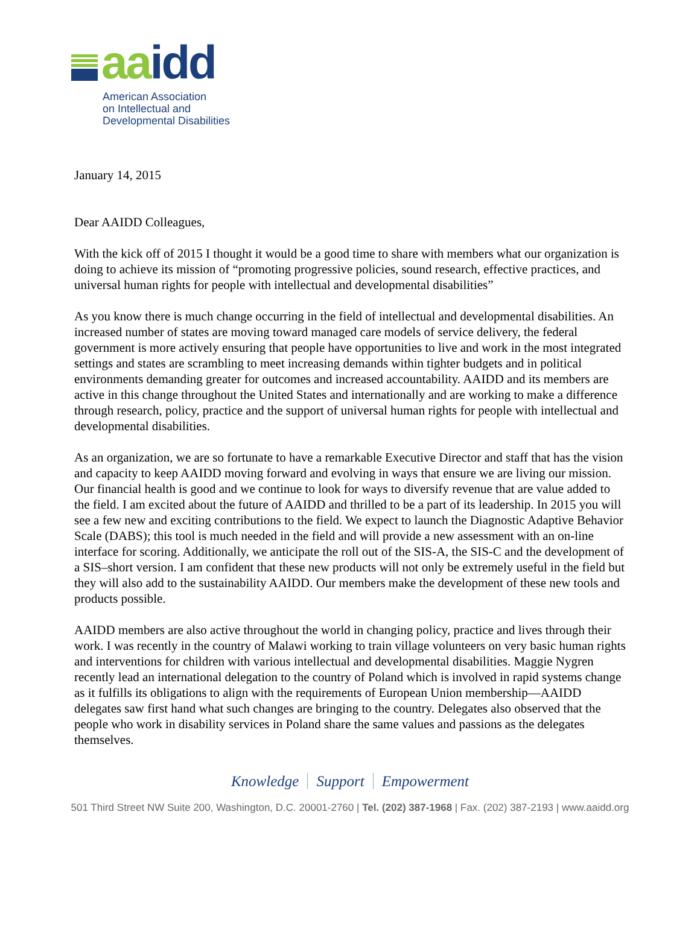aa idd
American Association
on Intellectual and
Developmental Disabilities
January 14, 2015
Dear AAIDD Colleagues,
With the kick off of 2015 I thought it would be a good time to share with members what our organization is doing to achieve its mission of “promoting progressive policies, sound research, effective practices, and universal human rights for people with intellectual and developmental disabilities”
As you know there is much change occurring in the field of intellectual and developmental disabilities. An increased number of states are moving toward managed care models of service delivery, the federal government is more actively ensuring that people have opportunities to live and work in the most integrated settings and states are scrambling to meet increasing demands within tighter budgets and in political environments demanding greater for outcomes and increased accountability. AAIDD and its members are active in this change throughout the United States and internationally and are working to make a difference through research, policy, practice and the support of universal human rights for people with intellectual and developmental disabilities.
As an organization, we are so fortunate to have a remarkable Executive Director and staff that has the vision and capacity to keep AAIDD moving forward and evolving in ways that ensure we are living our mission. Our financial health is good and we continue to look for ways to diversify revenue that are value added to the field. I am excited about the future of AAIDD and thrilled to be a part of its leadership. In 2015 you will see a few new and exciting contributions to the field. We expect to launch the Diagnostic Adaptive Behavior Scale (DABS); this tool is much needed in the field and will provide a new assessment with an on-line interface for scoring. Additionally, we anticipate the roll out of the SIS-A, the SIS-C and the development of a SIS–short version. I am confident that these new products will not only be extremely useful in the field but they will also add to the sustainability AAIDD. Our members make the development of these new tools and products possible.
AAIDD members are also active throughout the world in changing policy, practice and lives through their work. I was recently in the country of Malawi working to train village volunteers on very basic human rights and interventions for children with various intellectual and developmental disabilities. Maggie Nygren recently lead an international delegation to the country of Poland which is involved in rapid systems change as it fulfills its obligations to align with the requirements of European Union membership—AAIDD delegates saw first hand what such changes are bringing to the country. Delegates also observed that the people who work in disability services in Poland share the same values and passions as the delegates themselves.
Knowledge Support Empowerment
501 Third Street NW Suite 200, Washington, D.C. 20001-2760 | Tel. (202) 387-1968 | Fax. (202) 387-2193 | www.aaidd.org